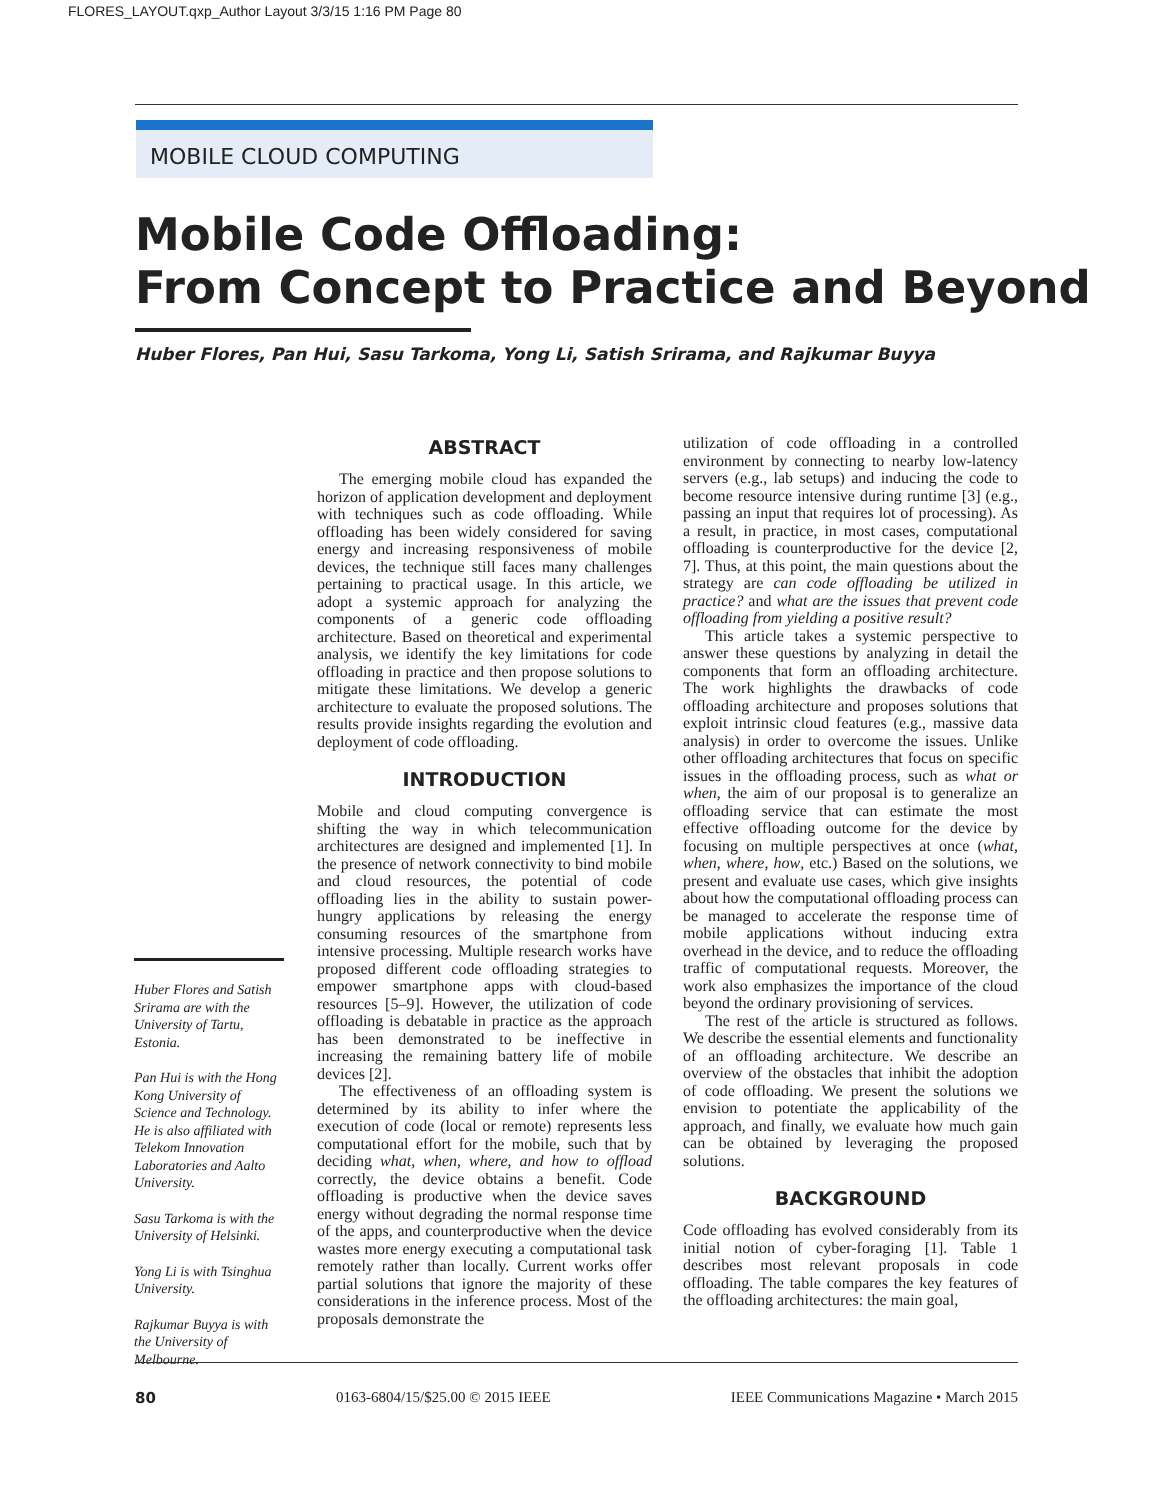FLORES_LAYOUT.qxp_Author Layout 3/3/15 1:16 PM Page 80
MOBILE CLOUD COMPUTING
Mobile Code Offloading:
From Concept to Practice and Beyond
Huber Flores, Pan Hui, Sasu Tarkoma, Yong Li, Satish Srirama, and Rajkumar Buyya
ABSTRACT
The emerging mobile cloud has expanded the horizon of application development and deployment with techniques such as code offloading. While offloading has been widely considered for saving energy and increasing responsiveness of mobile devices, the technique still faces many challenges pertaining to practical usage. In this article, we adopt a systemic approach for analyzing the components of a generic code offloading architecture. Based on theoretical and experimental analysis, we identify the key limitations for code offloading in practice and then propose solutions to mitigate these limitations. We develop a generic architecture to evaluate the proposed solutions. The results provide insights regarding the evolution and deployment of code offloading.
INTRODUCTION
Mobile and cloud computing convergence is shifting the way in which telecommunication architectures are designed and implemented [1]. In the presence of network connectivity to bind mobile and cloud resources, the potential of code offloading lies in the ability to sustain power-hungry applications by releasing the energy consuming resources of the smartphone from intensive processing. Multiple research works have proposed different code offloading strategies to empower smartphone apps with cloud-based resources [5–9]. However, the utilization of code offloading is debatable in practice as the approach has been demonstrated to be ineffective in increasing the remaining battery life of mobile devices [2].
The effectiveness of an offloading system is determined by its ability to infer where the execution of code (local or remote) represents less computational effort for the mobile, such that by deciding what, when, where, and how to offload correctly, the device obtains a benefit. Code offloading is productive when the device saves energy without degrading the normal response time of the apps, and counterproductive when the device wastes more energy executing a computational task remotely rather than locally. Current works offer partial solutions that ignore the majority of these considerations in the inference process. Most of the proposals demonstrate the
utilization of code offloading in a controlled environment by connecting to nearby low-latency servers (e.g., lab setups) and inducing the code to become resource intensive during runtime [3] (e.g., passing an input that requires lot of processing). As a result, in practice, in most cases, computational offloading is counterproductive for the device [2, 7]. Thus, at this point, the main questions about the strategy are can code offloading be utilized in practice? and what are the issues that prevent code offloading from yielding a positive result?
This article takes a systemic perspective to answer these questions by analyzing in detail the components that form an offloading architecture. The work highlights the drawbacks of code offloading architecture and proposes solutions that exploit intrinsic cloud features (e.g., massive data analysis) in order to overcome the issues. Unlike other offloading architectures that focus on specific issues in the offloading process, such as what or when, the aim of our proposal is to generalize an offloading service that can estimate the most effective offloading outcome for the device by focusing on multiple perspectives at once (what, when, where, how, etc.) Based on the solutions, we present and evaluate use cases, which give insights about how the computational offloading process can be managed to accelerate the response time of mobile applications without inducing extra overhead in the device, and to reduce the offloading traffic of computational requests. Moreover, the work also emphasizes the importance of the cloud beyond the ordinary provisioning of services.
The rest of the article is structured as follows. We describe the essential elements and functionality of an offloading architecture. We describe an overview of the obstacles that inhibit the adoption of code offloading. We present the solutions we envision to potentiate the applicability of the approach, and finally, we evaluate how much gain can be obtained by leveraging the proposed solutions.
BACKGROUND
Code offloading has evolved considerably from its initial notion of cyber-foraging [1]. Table 1 describes most relevant proposals in code offloading. The table compares the key features of the offloading architectures: the main goal,
Huber Flores and Satish Srirama are with the University of Tartu, Estonia.
Pan Hui is with the Hong Kong University of Science and Technology. He is also affiliated with Telekom Innovation Laboratories and Aalto University.
Sasu Tarkoma is with the University of Helsinki.
Yong Li is with Tsinghua University.
Rajkumar Buyya is with the University of Melbourne.
80 0163-6804/15/$25.00 © 2015 IEEE IEEE Communications Magazine • March 2015